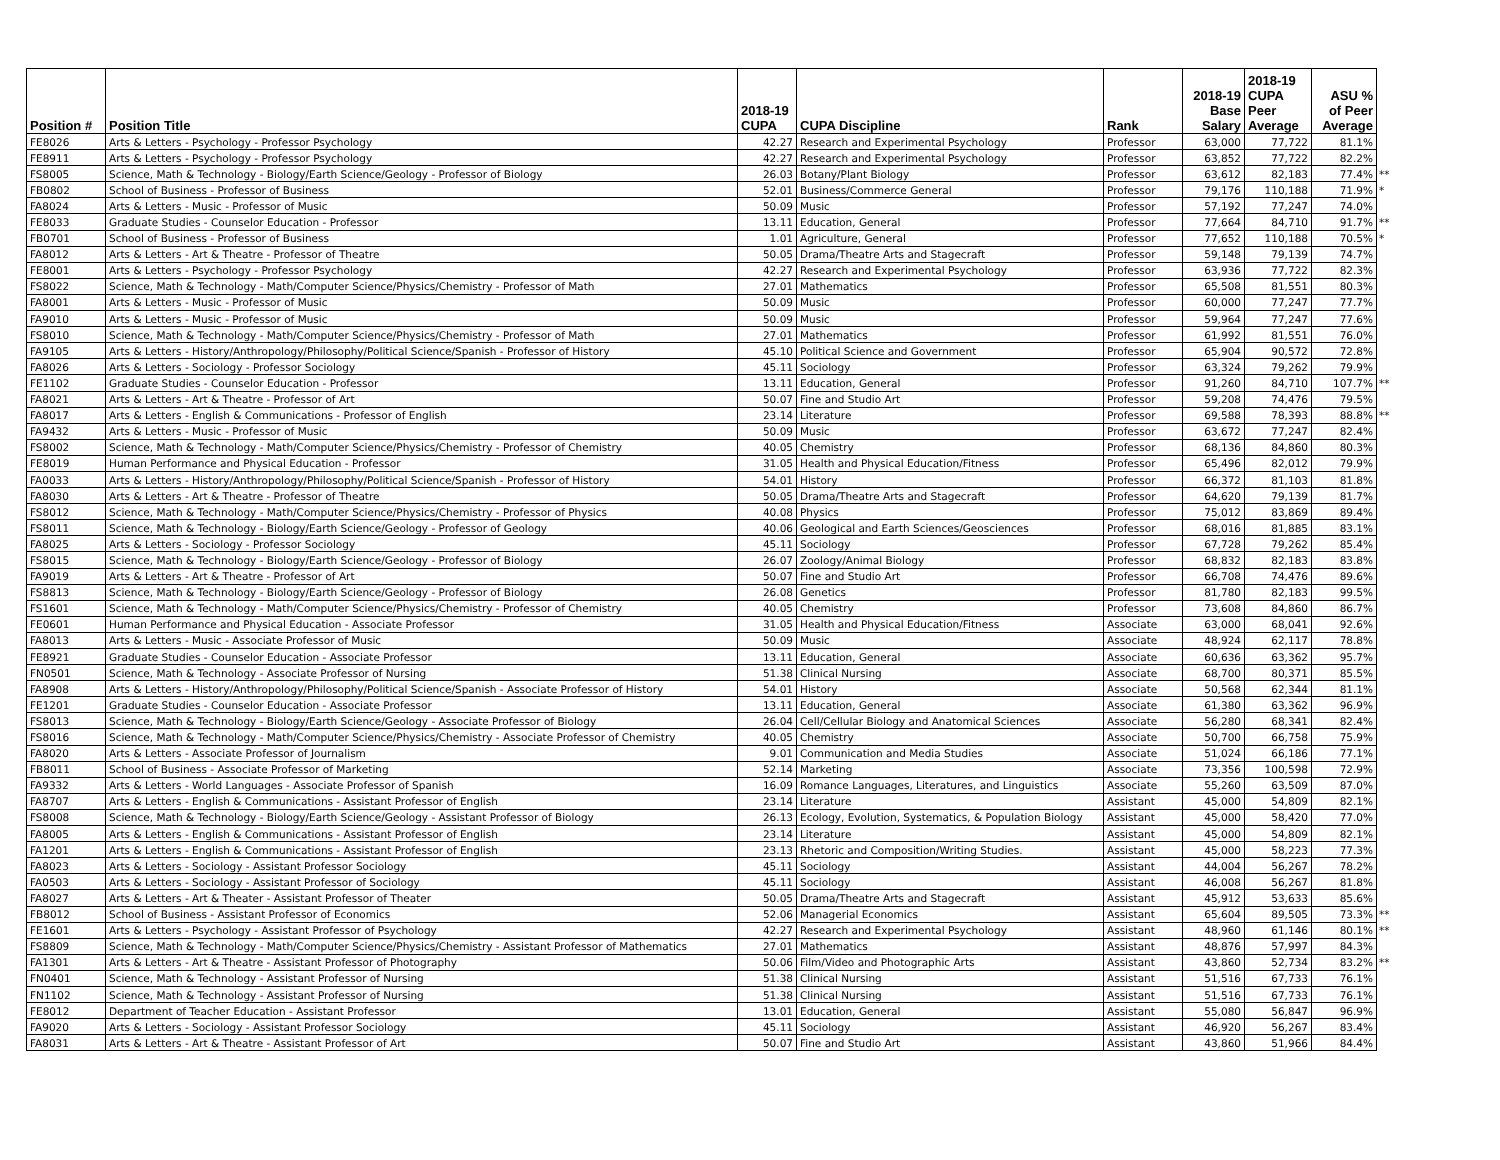| Position # | Position Title | 2018-19 CUPA | CUPA Discipline | Rank | 2018-19 Base Salary | 2018-19 CUPA Peer Average | ASU % of Peer Average | |
| FE8026 | Arts & Letters - Psychology - Professor Psychology | 42.27 | Research and Experimental Psychology | Professor | 63,000 | 77,722 | 81.1% | |
| FE8911 | Arts & Letters - Psychology - Professor Psychology | 42.27 | Research and Experimental Psychology | Professor | 63,852 | 77,722 | 82.2% | |
| FS8005 | Science, Math & Technology - Biology/Earth Science/Geology - Professor of Biology | 26.03 | Botany/Plant Biology | Professor | 63,612 | 82,183 | 77.4% | ** |
| FB0802 | School of Business - Professor of Business | 52.01 | Business/Commerce General | Professor | 79,176 | 110,188 | 71.9% | * |
| FA8024 | Arts & Letters - Music - Professor of Music | 50.09 | Music | Professor | 57,192 | 77,247 | 74.0% | |
| FE8033 | Graduate Studies - Counselor Education - Professor | 13.11 | Education, General | Professor | 77,664 | 84,710 | 91.7% | ** |
| FB0701 | School of Business - Professor of Business | 1.01 | Agriculture, General | Professor | 77,652 | 110,188 | 70.5% | * |
| FA8012 | Arts & Letters - Art & Theatre - Professor of Theatre | 50.05 | Drama/Theatre Arts and Stagecraft | Professor | 59,148 | 79,139 | 74.7% | |
| FE8001 | Arts & Letters - Psychology - Professor Psychology | 42.27 | Research and Experimental Psychology | Professor | 63,936 | 77,722 | 82.3% | |
| FS8022 | Science, Math & Technology - Math/Computer Science/Physics/Chemistry - Professor of Math | 27.01 | Mathematics | Professor | 65,508 | 81,551 | 80.3% | |
| FA8001 | Arts & Letters - Music - Professor of Music | 50.09 | Music | Professor | 60,000 | 77,247 | 77.7% | |
| FA9010 | Arts & Letters - Music - Professor of Music | 50.09 | Music | Professor | 59,964 | 77,247 | 77.6% | |
| FS8010 | Science, Math & Technology - Math/Computer Science/Physics/Chemistry - Professor of Math | 27.01 | Mathematics | Professor | 61,992 | 81,551 | 76.0% | |
| FA9105 | Arts & Letters - History/Anthropology/Philosophy/Political Science/Spanish - Professor of History | 45.10 | Political Science and Government | Professor | 65,904 | 90,572 | 72.8% | |
| FA8026 | Arts & Letters - Sociology - Professor Sociology | 45.11 | Sociology | Professor | 63,324 | 79,262 | 79.9% | |
| FE1102 | Graduate Studies - Counselor Education - Professor | 13.11 | Education, General | Professor | 91,260 | 84,710 | 107.7% | ** |
| FA8021 | Arts & Letters - Art & Theatre - Professor of Art | 50.07 | Fine and Studio Art | Professor | 59,208 | 74,476 | 79.5% | |
| FA8017 | Arts & Letters - English & Communications - Professor of English | 23.14 | Literature | Professor | 69,588 | 78,393 | 88.8% | ** |
| FA9432 | Arts & Letters - Music - Professor of Music | 50.09 | Music | Professor | 63,672 | 77,247 | 82.4% | |
| FS8002 | Science, Math & Technology - Math/Computer Science/Physics/Chemistry - Professor of Chemistry | 40.05 | Chemistry | Professor | 68,136 | 84,860 | 80.3% | |
| FE8019 | Human Performance and Physical Education - Professor | 31.05 | Health and Physical Education/Fitness | Professor | 65,496 | 82,012 | 79.9% | |
| FA0033 | Arts & Letters - History/Anthropology/Philosophy/Political Science/Spanish - Professor of History | 54.01 | History | Professor | 66,372 | 81,103 | 81.8% | |
| FA8030 | Arts & Letters - Art & Theatre - Professor of Theatre | 50.05 | Drama/Theatre Arts and Stagecraft | Professor | 64,620 | 79,139 | 81.7% | |
| FS8012 | Science, Math & Technology - Math/Computer Science/Physics/Chemistry - Professor of Physics | 40.08 | Physics | Professor | 75,012 | 83,869 | 89.4% | |
| FS8011 | Science, Math & Technology - Biology/Earth Science/Geology - Professor of Geology | 40.06 | Geological and Earth Sciences/Geosciences | Professor | 68,016 | 81,885 | 83.1% | |
| FA8025 | Arts & Letters - Sociology - Professor Sociology | 45.11 | Sociology | Professor | 67,728 | 79,262 | 85.4% | |
| FS8015 | Science, Math & Technology - Biology/Earth Science/Geology - Professor of Biology | 26.07 | Zoology/Animal Biology | Professor | 68,832 | 82,183 | 83.8% | |
| FA9019 | Arts & Letters - Art & Theatre - Professor of Art | 50.07 | Fine and Studio Art | Professor | 66,708 | 74,476 | 89.6% | |
| FS8813 | Science, Math & Technology - Biology/Earth Science/Geology - Professor of Biology | 26.08 | Genetics | Professor | 81,780 | 82,183 | 99.5% | |
| FS1601 | Science, Math & Technology - Math/Computer Science/Physics/Chemistry - Professor of Chemistry | 40.05 | Chemistry | Professor | 73,608 | 84,860 | 86.7% | |
| FE0601 | Human Performance and Physical Education - Associate Professor | 31.05 | Health and Physical Education/Fitness | Associate | 63,000 | 68,041 | 92.6% | |
| FA8013 | Arts & Letters - Music - Associate Professor of Music | 50.09 | Music | Associate | 48,924 | 62,117 | 78.8% | |
| FE8921 | Graduate Studies - Counselor Education - Associate Professor | 13.11 | Education, General | Associate | 60,636 | 63,362 | 95.7% | |
| FN0501 | Science, Math & Technology - Associate Professor of Nursing | 51.38 | Clinical Nursing | Associate | 68,700 | 80,371 | 85.5% | |
| FA8908 | Arts & Letters - History/Anthropology/Philosophy/Political Science/Spanish - Associate Professor of History | 54.01 | History | Associate | 50,568 | 62,344 | 81.1% | |
| FE1201 | Graduate Studies - Counselor Education - Associate Professor | 13.11 | Education, General | Associate | 61,380 | 63,362 | 96.9% | |
| FS8013 | Science, Math & Technology - Biology/Earth Science/Geology - Associate Professor of Biology | 26.04 | Cell/Cellular Biology and Anatomical Sciences | Associate | 56,280 | 68,341 | 82.4% | |
| FS8016 | Science, Math & Technology - Math/Computer Science/Physics/Chemistry - Associate Professor of Chemistry | 40.05 | Chemistry | Associate | 50,700 | 66,758 | 75.9% | |
| FA8020 | Arts & Letters - Associate Professor of Journalism | 9.01 | Communication and Media Studies | Associate | 51,024 | 66,186 | 77.1% | |
| FB8011 | School of Business - Associate Professor of Marketing | 52.14 | Marketing | Associate | 73,356 | 100,598 | 72.9% | |
| FA9332 | Arts & Letters - World Languages - Associate Professor of Spanish | 16.09 | Romance Languages, Literatures, and Linguistics | Associate | 55,260 | 63,509 | 87.0% | |
| FA8707 | Arts & Letters - English & Communications - Assistant Professor of English | 23.14 | Literature | Assistant | 45,000 | 54,809 | 82.1% | |
| FS8008 | Science, Math & Technology - Biology/Earth Science/Geology - Assistant Professor of Biology | 26.13 | Ecology, Evolution, Systematics, & Population Biology | Assistant | 45,000 | 58,420 | 77.0% | |
| FA8005 | Arts & Letters - English & Communications - Assistant Professor of English | 23.14 | Literature | Assistant | 45,000 | 54,809 | 82.1% | |
| FA1201 | Arts & Letters - English & Communications - Assistant Professor of English | 23.13 | Rhetoric and Composition/Writing Studies. | Assistant | 45,000 | 58,223 | 77.3% | |
| FA8023 | Arts & Letters - Sociology - Assistant Professor Sociology | 45.11 | Sociology | Assistant | 44,004 | 56,267 | 78.2% | |
| FA0503 | Arts & Letters - Sociology - Assistant Professor of Sociology | 45.11 | Sociology | Assistant | 46,008 | 56,267 | 81.8% | |
| FA8027 | Arts & Letters - Art & Theater - Assistant Professor of Theater | 50.05 | Drama/Theatre Arts and Stagecraft | Assistant | 45,912 | 53,633 | 85.6% | |
| FB8012 | School of Business - Assistant Professor of Economics | 52.06 | Managerial Economics | Assistant | 65,604 | 89,505 | 73.3% | ** |
| FE1601 | Arts & Letters - Psychology - Assistant Professor of Psychology | 42.27 | Research and Experimental Psychology | Assistant | 48,960 | 61,146 | 80.1% | ** |
| FS8809 | Science, Math & Technology - Math/Computer Science/Physics/Chemistry - Assistant Professor of Mathematics | 27.01 | Mathematics | Assistant | 48,876 | 57,997 | 84.3% | |
| FA1301 | Arts & Letters - Art & Theatre - Assistant Professor of Photography | 50.06 | Film/Video and Photographic Arts | Assistant | 43,860 | 52,734 | 83.2% | ** |
| FN0401 | Science, Math & Technology - Assistant Professor of Nursing | 51.38 | Clinical Nursing | Assistant | 51,516 | 67,733 | 76.1% | |
| FN1102 | Science, Math & Technology - Assistant Professor of Nursing | 51.38 | Clinical Nursing | Assistant | 51,516 | 67,733 | 76.1% | |
| FE8012 | Department of Teacher Education - Assistant Professor | 13.01 | Education, General | Assistant | 55,080 | 56,847 | 96.9% | |
| FA9020 | Arts & Letters - Sociology - Assistant Professor Sociology | 45.11 | Sociology | Assistant | 46,920 | 56,267 | 83.4% | |
| FA8031 | Arts & Letters - Art & Theatre - Assistant Professor of Art | 50.07 | Fine and Studio Art | Assistant | 43,860 | 51,966 | 84.4% | |